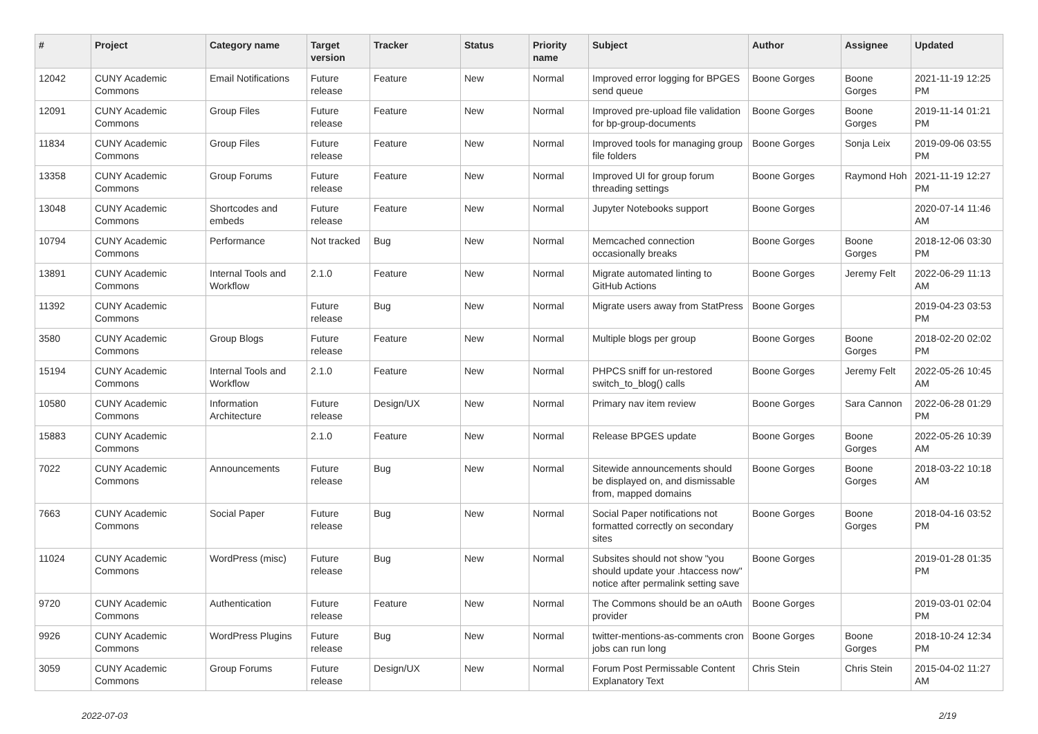| # | Project | Category name | Target version | Tracker | Status | Priority name | Subject | Author | Assignee | Updated |
| --- | --- | --- | --- | --- | --- | --- | --- | --- | --- | --- |
| 12042 | CUNY Academic Commons | Email Notifications | Future release | Feature | New | Normal | Improved error logging for BPGES send queue | Boone Gorges | Boone Gorges | 2021-11-19 12:25 PM |
| 12091 | CUNY Academic Commons | Group Files | Future release | Feature | New | Normal | Improved pre-upload file validation for bp-group-documents | Boone Gorges | Boone Gorges | 2019-11-14 01:21 PM |
| 11834 | CUNY Academic Commons | Group Files | Future release | Feature | New | Normal | Improved tools for managing group file folders | Boone Gorges | Sonja Leix | 2019-09-06 03:55 PM |
| 13358 | CUNY Academic Commons | Group Forums | Future release | Feature | New | Normal | Improved UI for group forum threading settings | Boone Gorges | Raymond Hoh | 2021-11-19 12:27 PM |
| 13048 | CUNY Academic Commons | Shortcodes and embeds | Future release | Feature | New | Normal | Jupyter Notebooks support | Boone Gorges | | 2020-07-14 11:46 AM |
| 10794 | CUNY Academic Commons | Performance | Not tracked | Bug | New | Normal | Memcached connection occasionally breaks | Boone Gorges | Boone Gorges | 2018-12-06 03:30 PM |
| 13891 | CUNY Academic Commons | Internal Tools and Workflow | 2.1.0 | Feature | New | Normal | Migrate automated linting to GitHub Actions | Boone Gorges | Jeremy Felt | 2022-06-29 11:13 AM |
| 11392 | CUNY Academic Commons | | Future release | Bug | New | Normal | Migrate users away from StatPress | Boone Gorges | | 2019-04-23 03:53 PM |
| 3580 | CUNY Academic Commons | Group Blogs | Future release | Feature | New | Normal | Multiple blogs per group | Boone Gorges | Boone Gorges | 2018-02-20 02:02 PM |
| 15194 | CUNY Academic Commons | Internal Tools and Workflow | 2.1.0 | Feature | New | Normal | PHPCS sniff for un-restored switch_to_blog() calls | Boone Gorges | Jeremy Felt | 2022-05-26 10:45 AM |
| 10580 | CUNY Academic Commons | Information Architecture | Future release | Design/UX | New | Normal | Primary nav item review | Boone Gorges | Sara Cannon | 2022-06-28 01:29 PM |
| 15883 | CUNY Academic Commons | | 2.1.0 | Feature | New | Normal | Release BPGES update | Boone Gorges | Boone Gorges | 2022-05-26 10:39 AM |
| 7022 | CUNY Academic Commons | Announcements | Future release | Bug | New | Normal | Sitewide announcements should be displayed on, and dismissable from, mapped domains | Boone Gorges | Boone Gorges | 2018-03-22 10:18 AM |
| 7663 | CUNY Academic Commons | Social Paper | Future release | Bug | New | Normal | Social Paper notifications not formatted correctly on secondary sites | Boone Gorges | Boone Gorges | 2018-04-16 03:52 PM |
| 11024 | CUNY Academic Commons | WordPress (misc) | Future release | Bug | New | Normal | Subsites should not show "you should update your .htaccess now" notice after permalink setting save | Boone Gorges | | 2019-01-28 01:35 PM |
| 9720 | CUNY Academic Commons | Authentication | Future release | Feature | New | Normal | The Commons should be an oAuth provider | Boone Gorges | | 2019-03-01 02:04 PM |
| 9926 | CUNY Academic Commons | WordPress Plugins | Future release | Bug | New | Normal | twitter-mentions-as-comments cron jobs can run long | Boone Gorges | Boone Gorges | 2018-10-24 12:34 PM |
| 3059 | CUNY Academic Commons | Group Forums | Future release | Design/UX | New | Normal | Forum Post Permissable Content Explanatory Text | Chris Stein | Chris Stein | 2015-04-02 11:27 AM |
2022-07-03 2/19